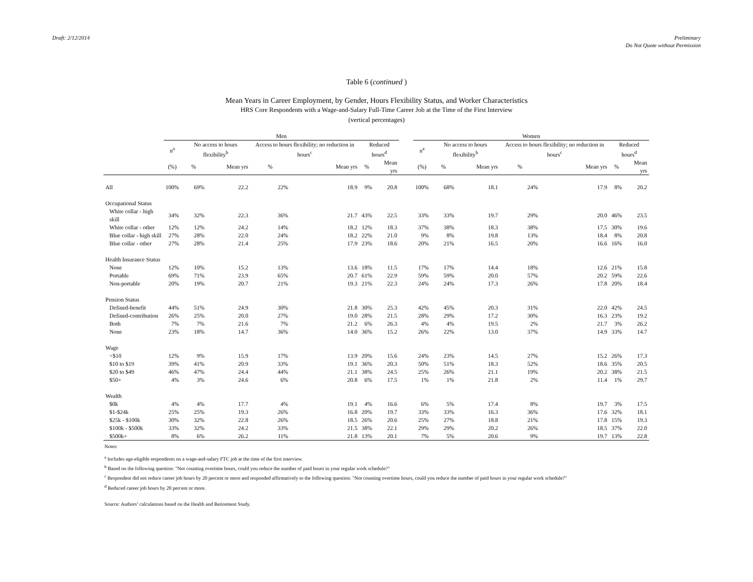Draft: 2/12/2014 Preliminary
Do Not Quote without Permission
Table 6 (continued )
Mean Years in Career Employment, by Gender, Hours Flexibility Status, and Worker Characteristics
HRS Core Respondents with a Wage-and-Salary Full-Time Career Job at the Time of the First Interview
(vertical percentages)
| | Men | | | | | | | | Women | | | | | | |
| --- | --- | --- | --- | --- | --- | --- | --- | --- | --- | --- | --- | --- | --- | --- | --- |
| | n<sup>a</sup> | No access to hours flexibility<sup>b</sup> | | Access to hours flexibility; no reduction in hours<sup>c</sup> | | Reduced hours<sup>d</sup> | | | n<sup>a</sup> | No access to hours flexibility<sup>b</sup> | | Access to hours flexibility; no reduction in hours<sup>c</sup> | | Reduced hours<sup>d</sup> | |
| | (%) | % | Mean yrs | % | Mean yrs | % | Mean yrs | | (%) | % | Mean yrs | % | Mean yrs | % | Mean yrs |
| All | 100% | 69% | 22.2 | 22% | 18.9 | 9% | 20.8 | | 100% | 68% | 18.1 | 24% | 17.9 | 8% | 20.2 |
| Occupational Status | | | | | | | | | | | | | | | |
| White collar - high skill | 34% | 32% | 22.3 | 36% | 21.7 | 43% | 22.5 | | 33% | 33% | 19.7 | 29% | 20.0 | 46% | 23.5 |
| White collar - other | 12% | 12% | 24.2 | 14% | 18.2 | 12% | 18.3 | | 37% | 38% | 18.3 | 38% | 17.5 | 30% | 19.6 |
| Blue collar - high skill | 27% | 28% | 22.0 | 24% | 18.2 | 22% | 21.0 | | 9% | 8% | 19.8 | 13% | 18.4 | 8% | 20.8 |
| Blue collar - other | 27% | 28% | 21.4 | 25% | 17.9 | 23% | 18.6 | | 20% | 21% | 16.5 | 20% | 16.6 | 16% | 16.0 |
| Health Insurance Status | | | | | | | | | | | | | | | |
| None | 12% | 10% | 15.2 | 13% | 13.6 | 18% | 11.5 | | 17% | 17% | 14.4 | 18% | 12.6 | 21% | 15.8 |
| Portable | 69% | 71% | 23.9 | 65% | 20.7 | 61% | 22.9 | | 59% | 59% | 20.0 | 57% | 20.2 | 59% | 22.6 |
| Non-portable | 20% | 19% | 20.7 | 21% | 19.3 | 21% | 22.3 | | 24% | 24% | 17.3 | 26% | 17.8 | 20% | 18.4 |
| Pension Status | | | | | | | | | | | | | | | |
| Defined-benefit | 44% | 51% | 24.9 | 30% | 21.8 | 30% | 25.3 | | 42% | 45% | 20.3 | 31% | 22.0 | 42% | 24.5 |
| Defined-contribution | 26% | 25% | 20.0 | 27% | 19.0 | 28% | 21.5 | | 28% | 29% | 17.2 | 30% | 16.3 | 23% | 19.2 |
| Both | 7% | 7% | 21.6 | 7% | 21.2 | 6% | 26.3 | | 4% | 4% | 19.5 | 2% | 21.7 | 3% | 26.2 |
| None | 23% | 18% | 14.7 | 36% | 14.0 | 36% | 15.2 | | 26% | 22% | 13.0 | 37% | 14.9 | 33% | 14.7 |
| Wage | | | | | | | | | | | | | | | |
| <$10 | 12% | 9% | 15.9 | 17% | 13.9 | 20% | 15.6 | | 24% | 23% | 14.5 | 27% | 15.2 | 26% | 17.3 |
| $10 to $19 | 39% | 41% | 20.9 | 33% | 19.1 | 36% | 20.3 | | 50% | 51% | 18.3 | 52% | 18.6 | 35% | 20.5 |
| $20 to $49 | 46% | 47% | 24.4 | 44% | 21.1 | 38% | 24.5 | | 25% | 26% | 21.1 | 19% | 20.2 | 38% | 21.5 |
| $50+ | 4% | 3% | 24.6 | 6% | 20.8 | 6% | 17.5 | | 1% | 1% | 21.8 | 2% | 11.4 | 1% | 29.7 |
| Wealth | | | | | | | | | | | | | | | |
| $0k | 4% | 4% | 17.7 | 4% | 19.1 | 4% | 16.6 | | 6% | 5% | 17.4 | 8% | 19.7 | 3% | 17.5 |
| $1-$24k | 25% | 25% | 19.3 | 26% | 16.8 | 20% | 19.7 | | 33% | 33% | 16.3 | 36% | 17.6 | 32% | 18.1 |
| $25k - $100k | 30% | 32% | 22.8 | 26% | 18.5 | 26% | 20.6 | | 25% | 27% | 18.8 | 21% | 17.8 | 15% | 19.3 |
| $100k - $500k | 33% | 32% | 24.2 | 33% | 21.5 | 38% | 22.1 | | 29% | 29% | 20.2 | 26% | 18.5 | 37% | 22.0 |
| $500k+ | 8% | 6% | 26.2 | 11% | 21.8 | 13% | 20.1 | | 7% | 5% | 20.6 | 9% | 19.7 | 13% | 22.8 |
Notes:
<sup>a</sup> Includes age-eligible respondents on a wage-and-salary FTC job at the time of the first interview.
<sup>b</sup> Based on the following question: "Not counting overtime hours, could you reduce the number of paid hours in your regular work schedule?"
<sup>c</sup> Respondent did not reduce career job hours by 20 percent or more and responded affirmatively to the following question: "Not counting overtime hours, could you reduce the number of paid hours in your regular work schedule?"
<sup>d</sup> Reduced career job hours by 20 percent or more.
Source: Authors’ calculations based on the Health and Retirement Study.